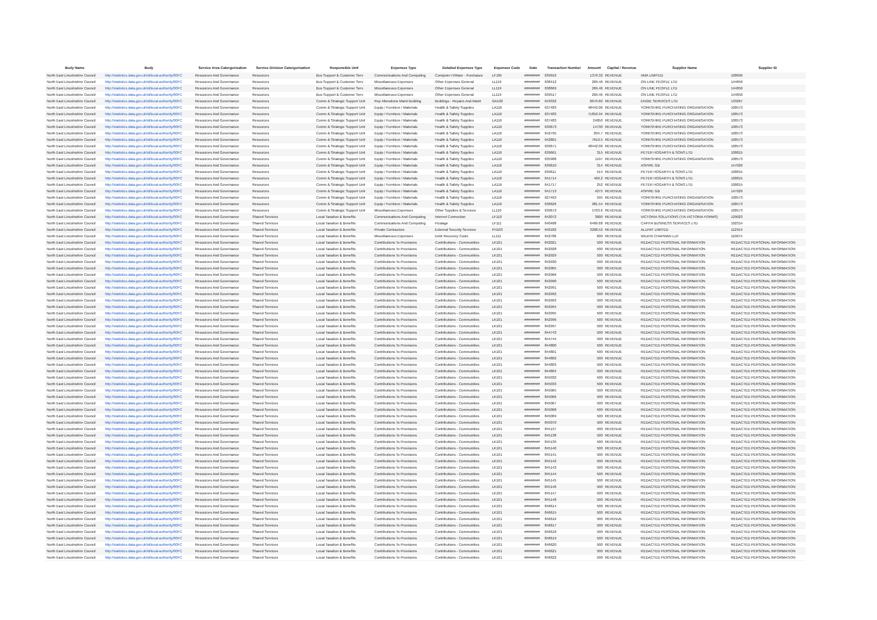| Body Name | Body | Service Area Catergorisation | Service Division Catergorisation | Responsible Unit | Expenses Type | Detailed Expenses Type | Expenses Code | Date | Transaction Number | Amount | Capital / Revenue | Supplier Name | Supplier ID |
| --- | --- | --- | --- | --- | --- | --- | --- | --- | --- | --- | --- | --- | --- |
| North East Lincolnshire Council | http://statistics.data.gov.uk/id/local-authority/00FC | Resources And Governance | Resources | Bus Support & Customer Serv | Communications And Computing | Computer H/Ware - Purchases | LF105 | ######## | 639916 | 1379.32 | REVENUE | XMA LIMITED | 100699 |
| North East Lincolnshire Council | http://statistics.data.gov.uk/id/local-authority/00FC | Resources And Governance | Resources | Bus Support & Customer Serv | Miscellaneous Expenses | Other Expenses General | LL119 | ######## | 638412 | 269.46 | REVENUE | ON LINE PEOPLE LTD | 144850 |
| North East Lincolnshire Council | http://statistics.data.gov.uk/id/local-authority/00FC | Resources And Governance | Resources | Bus Support & Customer Serv | Miscellaneous Expenses | Other Expenses General | LL119 | ######## | 638669 | 269.46 | REVENUE | ON LINE PEOPLE LTD | 144850 |
| North East Lincolnshire Council | http://statistics.data.gov.uk/id/local-authority/00FC | Resources And Governance | Resources | Bus Support & Customer Serv | Miscellaneous Expenses | Other Expenses General | LL119 | ######## | 639517 | 269.46 | REVENUE | ON LINE PEOPLE LTD | 144850 |
| North East Lincolnshire Council | http://statistics.data.gov.uk/id/local-authority/00FC | Resources And Governance | Resources | Comm & Strategic Support Unit | Rep Alterations Maint Building | Buildings - Repairs And Maint | GA102 | ######## | 643332 | 8679.82 | REVENUE | ENGIE SERVICES LTD | 133267 |
| North East Lincolnshire Council | http://statistics.data.gov.uk/id/local-authority/00FC | Resources And Governance | Resources | Comm & Strategic Support Unit | Equip / Furniture / Materials | Health & Safety Supplies | LA116 | ######## | 637483 | 48442.06 | REVENUE | YORKSHIRE PURCHASING ORGANISATION | 100573 |
| North East Lincolnshire Council | http://statistics.data.gov.uk/id/local-authority/00FC | Resources And Governance | Resources | Comm & Strategic Support Unit | Equip / Furniture / Materials | Health & Safety Supplies | LA116 | ######## | 637483 | 71852.94 | REVENUE | YORKSHIRE PURCHASING ORGANISATION | 100573 |
| North East Lincolnshire Council | http://statistics.data.gov.uk/id/local-authority/00FC | Resources And Governance | Resources | Comm & Strategic Support Unit | Equip / Furniture / Materials | Health & Safety Supplies | LA116 | ######## | 637483 | 24850 | REVENUE | YORKSHIRE PURCHASING ORGANISATION | 100573 |
| North East Lincolnshire Council | http://statistics.data.gov.uk/id/local-authority/00FC | Resources And Governance | Resources | Comm & Strategic Support Unit | Equip / Furniture / Materials | Health & Safety Supplies | LA116 | ######## | 639673 | 14730 | REVENUE | YORKSHIRE PURCHASING ORGANISATION | 100573 |
| North East Lincolnshire Council | http://statistics.data.gov.uk/id/local-authority/00FC | Resources And Governance | Resources | Comm & Strategic Support Unit | Equip / Furniture / Materials | Health & Safety Supplies | LA116 | ######## | 642795 | 834.7 | REVENUE | YORKSHIRE PURCHASING ORGANISATION | 100573 |
| North East Lincolnshire Council | http://statistics.data.gov.uk/id/local-authority/00FC | Resources And Governance | Resources | Comm & Strategic Support Unit | Equip / Furniture / Materials | Health & Safety Supplies | LA116 | ######## | 642801 | 7610.5 | REVENUE | YORKSHIRE PURCHASING ORGANISATION | 100573 |
| North East Lincolnshire Council | http://statistics.data.gov.uk/id/local-authority/00FC | Resources And Governance | Resources | Comm & Strategic Support Unit | Equip / Furniture / Materials | Health & Safety Supplies | LA116 | ######## | 639671 | 48442.06 | REVENUE | YORKSHIRE PURCHASING ORGANISATION | 100573 |
| North East Lincolnshire Council | http://statistics.data.gov.uk/id/local-authority/00FC | Resources And Governance | Resources | Comm & Strategic Support Unit | Equip / Furniture / Materials | Health & Safety Supplies | LA116 | ######## | 639661 | 315 | REVENUE | PETER HOGARTH & SONS LTD | 100815 |
| North East Lincolnshire Council | http://statistics.data.gov.uk/id/local-authority/00FC | Resources And Governance | Resources | Comm & Strategic Support Unit | Equip / Furniture / Materials | Health & Safety Supplies | LA116 | ######## | 635908 | 1197 | REVENUE | YORKSHIRE PURCHASING ORGANISATION | 100573 |
| North East Lincolnshire Council | http://statistics.data.gov.uk/id/local-authority/00FC | Resources And Governance | Resources | Comm & Strategic Support Unit | Equip / Furniture / Materials | Health & Safety Supplies | LA116 | ######## | 639610 | 314 | REVENUE | ASPIRE GB | 147029 |
| North East Lincolnshire Council | http://statistics.data.gov.uk/id/local-authority/00FC | Resources And Governance | Resources | Comm & Strategic Support Unit | Equip / Furniture / Materials | Health & Safety Supplies | LA116 | ######## | 639611 | 515 | REVENUE | PETER HOGARTH & SONS LTD | 100815 |
| North East Lincolnshire Council | http://statistics.data.gov.uk/id/local-authority/00FC | Resources And Governance | Resources | Comm & Strategic Support Unit | Equip / Furniture / Materials | Health & Safety Supplies | LA116 | ######## | 641714 | 466.2 | REVENUE | PETER HOGARTH & SONS LTD | 100815 |
| North East Lincolnshire Council | http://statistics.data.gov.uk/id/local-authority/00FC | Resources And Governance | Resources | Comm & Strategic Support Unit | Equip / Furniture / Materials | Health & Safety Supplies | LA116 | ######## | 641717 | 252 | REVENUE | PETER HOGARTH & SONS LTD | 100815 |
| North East Lincolnshire Council | http://statistics.data.gov.uk/id/local-authority/00FC | Resources And Governance | Resources | Comm & Strategic Support Unit | Equip / Furniture / Materials | Health & Safety Supplies | LA116 | ######## | 641713 | 4275 | REVENUE | ASPIRE GB | 147029 |
| North East Lincolnshire Council | http://statistics.data.gov.uk/id/local-authority/00FC | Resources And Governance | Resources | Comm & Strategic Support Unit | Equip / Furniture / Materials | Health & Safety Supplies | LA116 | ######## | 627463 | 595 | REVENUE | YORKSHIRE PURCHASING ORGANISATION | 100573 |
| North East Lincolnshire Council | http://statistics.data.gov.uk/id/local-authority/00FC | Resources And Governance | Resources | Comm & Strategic Support Unit | Equip / Furniture / Materials | Health & Safety Supplies | LA116 | ######## | 636626 | 981.54 | REVENUE | YORKSHIRE PURCHASING ORGANISATION | 100573 |
| North East Lincolnshire Council | http://statistics.data.gov.uk/id/local-authority/00FC | Resources And Governance | Resources | Comm & Strategic Support Unit | Miscellaneous Expenses | Other Supplies & Services | LL110 | ######## | 639672 | 5703.6 | REVENUE | YORKSHIRE PURCHASING ORGANISATION | 100573 |
| North East Lincolnshire Council | http://statistics.data.gov.uk/id/local-authority/00FC | Resources And Governance | Shared Services | Local Taxation & Benefits | Communications And Computing | Internet Connection | LF110 | ######## | 642072 | 3000 | REVENUE | VICTORIA SOLUTIONS (T/A VICTORIA FORMS) | 129023 |
| North East Lincolnshire Council | http://statistics.data.gov.uk/id/local-authority/00FC | Resources And Governance | Shared Services | Local Taxation & Benefits | Communications And Computing | Postage | LF111 | ######## | 640488 | 6466.68 | REVENUE | CAPITA BUSINESS SERVICES LTD | 102314 |
| North East Lincolnshire Council | http://statistics.data.gov.uk/id/local-authority/00FC | Resources And Governance | Shared Services | Local Taxation & Benefits | Private Contractors | External Security Services | PH103 | ######## | 640182 | 3268.52 | REVENUE | ALLPAY LIMITED | 112919 |
| North East Lincolnshire Council | http://statistics.data.gov.uk/id/local-authority/00FC | Resources And Governance | Shared Services | Local Taxation & Benefits | Miscellaneous Expenses | Debt Recovery Costs | LL111 | ######## | 642786 | 600 | REVENUE | WILKIN CHAPMAN LLP | 110675 |
| North East Lincolnshire Council | http://statistics.data.gov.uk/id/local-authority/00FC | Resources And Governance | Shared Services | Local Taxation & Benefits | Contributions To Provisions | Contributions - Communities | LK101 | ######## | 842021 | 500 | REVENUE | REDACTED PERSONAL INFORMATION | REDACTED PERSONAL INFORMATION |
| North East Lincolnshire Council | http://statistics.data.gov.uk/id/local-authority/00FC | Resources And Governance | Shared Services | Local Taxation & Benefits | Contributions To Provisions | Contributions - Communities | LK101 | ######## | 842928 | 500 | REVENUE | REDACTED PERSONAL INFORMATION | REDACTED PERSONAL INFORMATION |
| North East Lincolnshire Council | http://statistics.data.gov.uk/id/local-authority/00FC | Resources And Governance | Shared Services | Local Taxation & Benefits | Contributions To Provisions | Contributions - Communities | LK101 | ######## | 842929 | 500 | REVENUE | REDACTED PERSONAL INFORMATION | REDACTED PERSONAL INFORMATION |
| North East Lincolnshire Council | http://statistics.data.gov.uk/id/local-authority/00FC | Resources And Governance | Shared Services | Local Taxation & Benefits | Contributions To Provisions | Contributions - Communities | LK101 | ######## | 842930 | 500 | REVENUE | REDACTED PERSONAL INFORMATION | REDACTED PERSONAL INFORMATION |
| North East Lincolnshire Council | http://statistics.data.gov.uk/id/local-authority/00FC | Resources And Governance | Shared Services | Local Taxation & Benefits | Contributions To Provisions | Contributions - Communities | LK101 | ######## | 842965 | 500 | REVENUE | REDACTED PERSONAL INFORMATION | REDACTED PERSONAL INFORMATION |
| North East Lincolnshire Council | http://statistics.data.gov.uk/id/local-authority/00FC | Resources And Governance | Shared Services | Local Taxation & Benefits | Contributions To Provisions | Contributions - Communities | LK101 | ######## | 842966 | 500 | REVENUE | REDACTED PERSONAL INFORMATION | REDACTED PERSONAL INFORMATION |
| North East Lincolnshire Council | http://statistics.data.gov.uk/id/local-authority/00FC | Resources And Governance | Shared Services | Local Taxation & Benefits | Contributions To Provisions | Contributions - Communities | LK101 | ######## | 842990 | 500 | REVENUE | REDACTED PERSONAL INFORMATION | REDACTED PERSONAL INFORMATION |
| North East Lincolnshire Council | http://statistics.data.gov.uk/id/local-authority/00FC | Resources And Governance | Shared Services | Local Taxation & Benefits | Contributions To Provisions | Contributions - Communities | LK101 | ######## | 842991 | 500 | REVENUE | REDACTED PERSONAL INFORMATION | REDACTED PERSONAL INFORMATION |
| North East Lincolnshire Council | http://statistics.data.gov.uk/id/local-authority/00FC | Resources And Governance | Shared Services | Local Taxation & Benefits | Contributions To Provisions | Contributions - Communities | LK101 | ######## | 842992 | 500 | REVENUE | REDACTED PERSONAL INFORMATION | REDACTED PERSONAL INFORMATION |
| North East Lincolnshire Council | http://statistics.data.gov.uk/id/local-authority/00FC | Resources And Governance | Shared Services | Local Taxation & Benefits | Contributions To Provisions | Contributions - Communities | LK101 | ######## | 842993 | 500 | REVENUE | REDACTED PERSONAL INFORMATION | REDACTED PERSONAL INFORMATION |
| North East Lincolnshire Council | http://statistics.data.gov.uk/id/local-authority/00FC | Resources And Governance | Shared Services | Local Taxation & Benefits | Contributions To Provisions | Contributions - Communities | LK101 | ######## | 842994 | 500 | REVENUE | REDACTED PERSONAL INFORMATION | REDACTED PERSONAL INFORMATION |
| North East Lincolnshire Council | http://statistics.data.gov.uk/id/local-authority/00FC | Resources And Governance | Shared Services | Local Taxation & Benefits | Contributions To Provisions | Contributions - Communities | LK101 | ######## | 842995 | 500 | REVENUE | REDACTED PERSONAL INFORMATION | REDACTED PERSONAL INFORMATION |
| North East Lincolnshire Council | http://statistics.data.gov.uk/id/local-authority/00FC | Resources And Governance | Shared Services | Local Taxation & Benefits | Contributions To Provisions | Contributions - Communities | LK101 | ######## | 842996 | 500 | REVENUE | REDACTED PERSONAL INFORMATION | REDACTED PERSONAL INFORMATION |
| North East Lincolnshire Council | http://statistics.data.gov.uk/id/local-authority/00FC | Resources And Governance | Shared Services | Local Taxation & Benefits | Contributions To Provisions | Contributions - Communities | LK101 | ######## | 842997 | 500 | REVENUE | REDACTED PERSONAL INFORMATION | REDACTED PERSONAL INFORMATION |
| North East Lincolnshire Council | http://statistics.data.gov.uk/id/local-authority/00FC | Resources And Governance | Shared Services | Local Taxation & Benefits | Contributions To Provisions | Contributions - Communities | LK101 | ######## | 844743 | 500 | REVENUE | REDACTED PERSONAL INFORMATION | REDACTED PERSONAL INFORMATION |
| North East Lincolnshire Council | http://statistics.data.gov.uk/id/local-authority/00FC | Resources And Governance | Shared Services | Local Taxation & Benefits | Contributions To Provisions | Contributions - Communities | LK101 | ######## | 844744 | 500 | REVENUE | REDACTED PERSONAL INFORMATION | REDACTED PERSONAL INFORMATION |
| North East Lincolnshire Council | http://statistics.data.gov.uk/id/local-authority/00FC | Resources And Governance | Shared Services | Local Taxation & Benefits | Contributions To Provisions | Contributions - Communities | LK101 | ######## | 844800 | 500 | REVENUE | REDACTED PERSONAL INFORMATION | REDACTED PERSONAL INFORMATION |
| North East Lincolnshire Council | http://statistics.data.gov.uk/id/local-authority/00FC | Resources And Governance | Shared Services | Local Taxation & Benefits | Contributions To Provisions | Contributions - Communities | LK101 | ######## | 844801 | 500 | REVENUE | REDACTED PERSONAL INFORMATION | REDACTED PERSONAL INFORMATION |
| North East Lincolnshire Council | http://statistics.data.gov.uk/id/local-authority/00FC | Resources And Governance | Shared Services | Local Taxation & Benefits | Contributions To Provisions | Contributions - Communities | LK101 | ######## | 844802 | 500 | REVENUE | REDACTED PERSONAL INFORMATION | REDACTED PERSONAL INFORMATION |
| North East Lincolnshire Council | http://statistics.data.gov.uk/id/local-authority/00FC | Resources And Governance | Shared Services | Local Taxation & Benefits | Contributions To Provisions | Contributions - Communities | LK101 | ######## | 844803 | 500 | REVENUE | REDACTED PERSONAL INFORMATION | REDACTED PERSONAL INFORMATION |
| North East Lincolnshire Council | http://statistics.data.gov.uk/id/local-authority/00FC | Resources And Governance | Shared Services | Local Taxation & Benefits | Contributions To Provisions | Contributions - Communities | LK101 | ######## | 844804 | 500 | REVENUE | REDACTED PERSONAL INFORMATION | REDACTED PERSONAL INFORMATION |
| North East Lincolnshire Council | http://statistics.data.gov.uk/id/local-authority/00FC | Resources And Governance | Shared Services | Local Taxation & Benefits | Contributions To Provisions | Contributions - Communities | LK101 | ######## | 845032 | 500 | REVENUE | REDACTED PERSONAL INFORMATION | REDACTED PERSONAL INFORMATION |
| North East Lincolnshire Council | http://statistics.data.gov.uk/id/local-authority/00FC | Resources And Governance | Shared Services | Local Taxation & Benefits | Contributions To Provisions | Contributions - Communities | LK101 | ######## | 845033 | 500 | REVENUE | REDACTED PERSONAL INFORMATION | REDACTED PERSONAL INFORMATION |
| North East Lincolnshire Council | http://statistics.data.gov.uk/id/local-authority/00FC | Resources And Governance | Shared Services | Local Taxation & Benefits | Contributions To Provisions | Contributions - Communities | LK101 | ######## | 845065 | 500 | REVENUE | REDACTED PERSONAL INFORMATION | REDACTED PERSONAL INFORMATION |
| North East Lincolnshire Council | http://statistics.data.gov.uk/id/local-authority/00FC | Resources And Governance | Shared Services | Local Taxation & Benefits | Contributions To Provisions | Contributions - Communities | LK101 | ######## | 845066 | 500 | REVENUE | REDACTED PERSONAL INFORMATION | REDACTED PERSONAL INFORMATION |
| North East Lincolnshire Council | http://statistics.data.gov.uk/id/local-authority/00FC | Resources And Governance | Shared Services | Local Taxation & Benefits | Contributions To Provisions | Contributions - Communities | LK101 | ######## | 845067 | 500 | REVENUE | REDACTED PERSONAL INFORMATION | REDACTED PERSONAL INFORMATION |
| North East Lincolnshire Council | http://statistics.data.gov.uk/id/local-authority/00FC | Resources And Governance | Shared Services | Local Taxation & Benefits | Contributions To Provisions | Contributions - Communities | LK101 | ######## | 845068 | 500 | REVENUE | REDACTED PERSONAL INFORMATION | REDACTED PERSONAL INFORMATION |
| North East Lincolnshire Council | http://statistics.data.gov.uk/id/local-authority/00FC | Resources And Governance | Shared Services | Local Taxation & Benefits | Contributions To Provisions | Contributions - Communities | LK101 | ######## | 845069 | 500 | REVENUE | REDACTED PERSONAL INFORMATION | REDACTED PERSONAL INFORMATION |
| North East Lincolnshire Council | http://statistics.data.gov.uk/id/local-authority/00FC | Resources And Governance | Shared Services | Local Taxation & Benefits | Contributions To Provisions | Contributions - Communities | LK101 | ######## | 845070 | 500 | REVENUE | REDACTED PERSONAL INFORMATION | REDACTED PERSONAL INFORMATION |
| North East Lincolnshire Council | http://statistics.data.gov.uk/id/local-authority/00FC | Resources And Governance | Shared Services | Local Taxation & Benefits | Contributions To Provisions | Contributions - Communities | LK101 | ######## | 845137 | 500 | REVENUE | REDACTED PERSONAL INFORMATION | REDACTED PERSONAL INFORMATION |
| North East Lincolnshire Council | http://statistics.data.gov.uk/id/local-authority/00FC | Resources And Governance | Shared Services | Local Taxation & Benefits | Contributions To Provisions | Contributions - Communities | LK101 | ######## | 845138 | 500 | REVENUE | REDACTED PERSONAL INFORMATION | REDACTED PERSONAL INFORMATION |
| North East Lincolnshire Council | http://statistics.data.gov.uk/id/local-authority/00FC | Resources And Governance | Shared Services | Local Taxation & Benefits | Contributions To Provisions | Contributions - Communities | LK101 | ######## | 845139 | 500 | REVENUE | REDACTED PERSONAL INFORMATION | REDACTED PERSONAL INFORMATION |
| North East Lincolnshire Council | http://statistics.data.gov.uk/id/local-authority/00FC | Resources And Governance | Shared Services | Local Taxation & Benefits | Contributions To Provisions | Contributions - Communities | LK101 | ######## | 845140 | 500 | REVENUE | REDACTED PERSONAL INFORMATION | REDACTED PERSONAL INFORMATION |
| North East Lincolnshire Council | http://statistics.data.gov.uk/id/local-authority/00FC | Resources And Governance | Shared Services | Local Taxation & Benefits | Contributions To Provisions | Contributions - Communities | LK101 | ######## | 845141 | 500 | REVENUE | REDACTED PERSONAL INFORMATION | REDACTED PERSONAL INFORMATION |
| North East Lincolnshire Council | http://statistics.data.gov.uk/id/local-authority/00FC | Resources And Governance | Shared Services | Local Taxation & Benefits | Contributions To Provisions | Contributions - Communities | LK101 | ######## | 845142 | 500 | REVENUE | REDACTED PERSONAL INFORMATION | REDACTED PERSONAL INFORMATION |
| North East Lincolnshire Council | http://statistics.data.gov.uk/id/local-authority/00FC | Resources And Governance | Shared Services | Local Taxation & Benefits | Contributions To Provisions | Contributions - Communities | LK101 | ######## | 845143 | 500 | REVENUE | REDACTED PERSONAL INFORMATION | REDACTED PERSONAL INFORMATION |
| North East Lincolnshire Council | http://statistics.data.gov.uk/id/local-authority/00FC | Resources And Governance | Shared Services | Local Taxation & Benefits | Contributions To Provisions | Contributions - Communities | LK101 | ######## | 845144 | 500 | REVENUE | REDACTED PERSONAL INFORMATION | REDACTED PERSONAL INFORMATION |
| North East Lincolnshire Council | http://statistics.data.gov.uk/id/local-authority/00FC | Resources And Governance | Shared Services | Local Taxation & Benefits | Contributions To Provisions | Contributions - Communities | LK101 | ######## | 845145 | 500 | REVENUE | REDACTED PERSONAL INFORMATION | REDACTED PERSONAL INFORMATION |
| North East Lincolnshire Council | http://statistics.data.gov.uk/id/local-authority/00FC | Resources And Governance | Shared Services | Local Taxation & Benefits | Contributions To Provisions | Contributions - Communities | LK101 | ######## | 845146 | 500 | REVENUE | REDACTED PERSONAL INFORMATION | REDACTED PERSONAL INFORMATION |
| North East Lincolnshire Council | http://statistics.data.gov.uk/id/local-authority/00FC | Resources And Governance | Shared Services | Local Taxation & Benefits | Contributions To Provisions | Contributions - Communities | LK101 | ######## | 845147 | 500 | REVENUE | REDACTED PERSONAL INFORMATION | REDACTED PERSONAL INFORMATION |
| North East Lincolnshire Council | http://statistics.data.gov.uk/id/local-authority/00FC | Resources And Governance | Shared Services | Local Taxation & Benefits | Contributions To Provisions | Contributions - Communities | LK101 | ######## | 845148 | 500 | REVENUE | REDACTED PERSONAL INFORMATION | REDACTED PERSONAL INFORMATION |
| North East Lincolnshire Council | http://statistics.data.gov.uk/id/local-authority/00FC | Resources And Governance | Shared Services | Local Taxation & Benefits | Contributions To Provisions | Contributions - Communities | LK101 | ######## | 846614 | 500 | REVENUE | REDACTED PERSONAL INFORMATION | REDACTED PERSONAL INFORMATION |
| North East Lincolnshire Council | http://statistics.data.gov.uk/id/local-authority/00FC | Resources And Governance | Shared Services | Local Taxation & Benefits | Contributions To Provisions | Contributions - Communities | LK101 | ######## | 846615 | 500 | REVENUE | REDACTED PERSONAL INFORMATION | REDACTED PERSONAL INFORMATION |
| North East Lincolnshire Council | http://statistics.data.gov.uk/id/local-authority/00FC | Resources And Governance | Shared Services | Local Taxation & Benefits | Contributions To Provisions | Contributions - Communities | LK101 | ######## | 846616 | 500 | REVENUE | REDACTED PERSONAL INFORMATION | REDACTED PERSONAL INFORMATION |
| North East Lincolnshire Council | http://statistics.data.gov.uk/id/local-authority/00FC | Resources And Governance | Shared Services | Local Taxation & Benefits | Contributions To Provisions | Contributions - Communities | LK101 | ######## | 846617 | 500 | REVENUE | REDACTED PERSONAL INFORMATION | REDACTED PERSONAL INFORMATION |
| North East Lincolnshire Council | http://statistics.data.gov.uk/id/local-authority/00FC | Resources And Governance | Shared Services | Local Taxation & Benefits | Contributions To Provisions | Contributions - Communities | LK101 | ######## | 846618 | 500 | REVENUE | REDACTED PERSONAL INFORMATION | REDACTED PERSONAL INFORMATION |
| North East Lincolnshire Council | http://statistics.data.gov.uk/id/local-authority/00FC | Resources And Governance | Shared Services | Local Taxation & Benefits | Contributions To Provisions | Contributions - Communities | LK101 | ######## | 846619 | 500 | REVENUE | REDACTED PERSONAL INFORMATION | REDACTED PERSONAL INFORMATION |
| North East Lincolnshire Council | http://statistics.data.gov.uk/id/local-authority/00FC | Resources And Governance | Shared Services | Local Taxation & Benefits | Contributions To Provisions | Contributions - Communities | LK101 | ######## | 846620 | 500 | REVENUE | REDACTED PERSONAL INFORMATION | REDACTED PERSONAL INFORMATION |
| North East Lincolnshire Council | http://statistics.data.gov.uk/id/local-authority/00FC | Resources And Governance | Shared Services | Local Taxation & Benefits | Contributions To Provisions | Contributions - Communities | LK101 | ######## | 846621 | 500 | REVENUE | REDACTED PERSONAL INFORMATION | REDACTED PERSONAL INFORMATION |
| North East Lincolnshire Council | http://statistics.data.gov.uk/id/local-authority/00FC | Resources And Governance | Shared Services | Local Taxation & Benefits | Contributions To Provisions | Contributions - Communities | LK101 | ######## | 846622 | 500 | REVENUE | REDACTED PERSONAL INFORMATION | REDACTED PERSONAL INFORMATION |